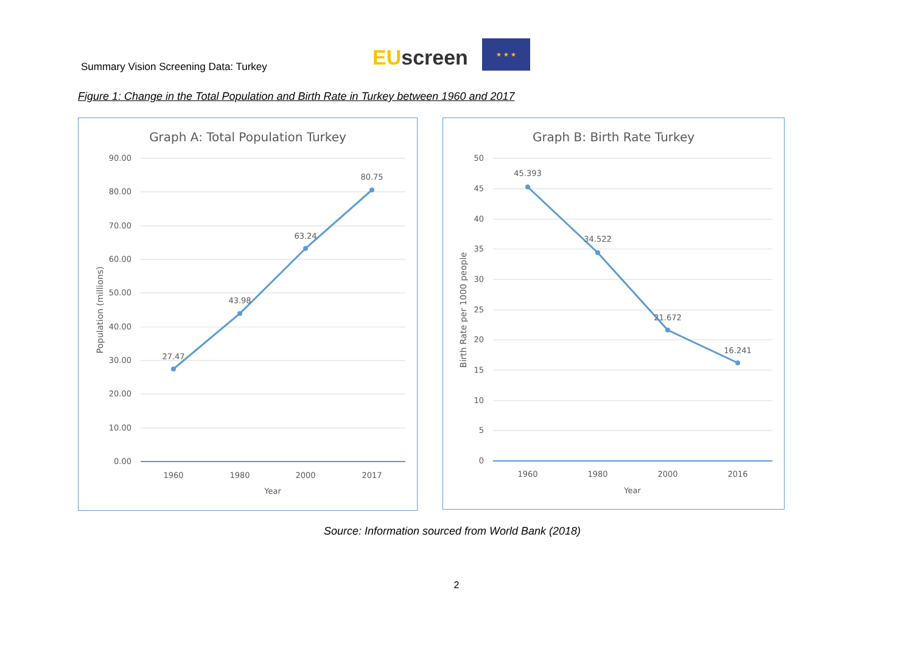Summary Vision Screening Data: Turkey
EU screen
★ ★ ★
Figure 1: Change in the Total Population and Birth Rate in Turkey between 1960 and 2017
Graph A: Total Population Turkey
90.00
80.00
70.00
60.00
50.00
40.00
30.00
20.00
10.00
0.00
27.47
43.98
63.24
80.75
1960
1980
2000
2017
Year
Population (millions)
Graph B: Birth Rate Turkey
50
45
40
35
30
25
20
15
10
5
0
45.393
34.522
21.672
16.241
1960
1980
2000
2016
Year
Birth Rate per 1000 people
Source: Information sourced from World Bank (2018)
2